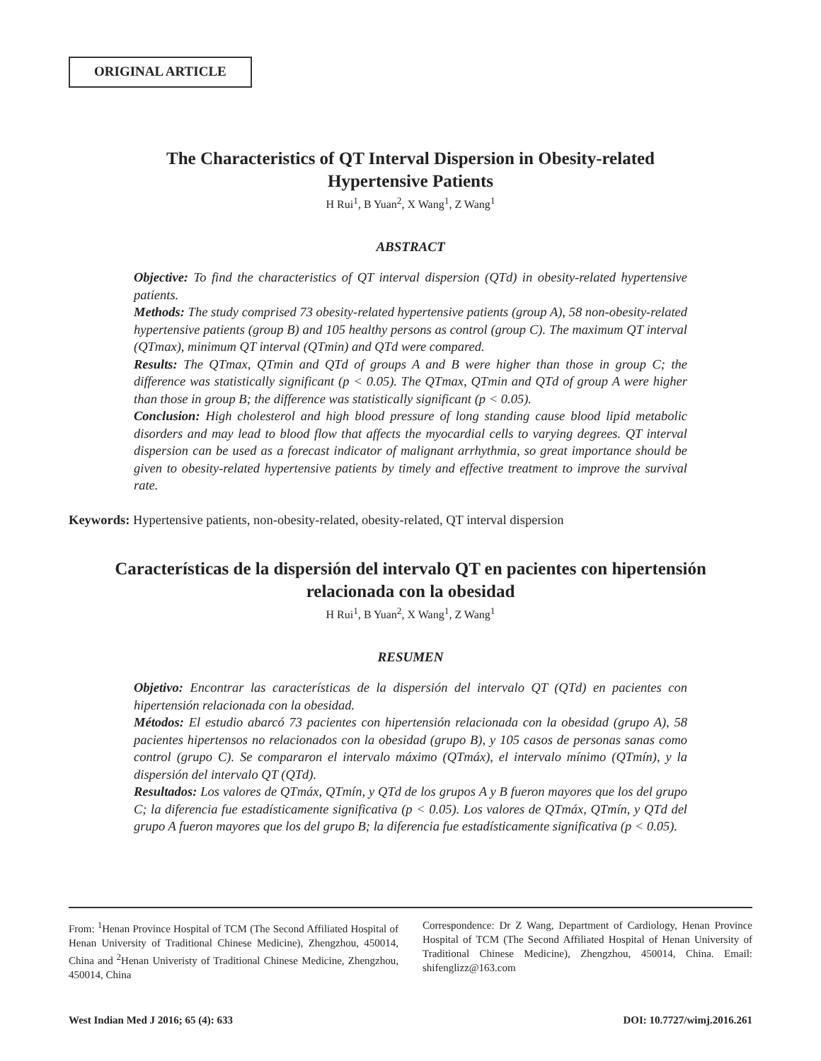ORIGINAL ARTICLE
The Characteristics of QT Interval Dispersion in Obesity-related
Hypertensive Patients
H Rui<sup>1</sup>, B Yuan<sup>2</sup>, X Wang<sup>1</sup>, Z Wang<sup>1</sup>
ABSTRACT
Objective: To find the characteristics of QT interval dispersion (QTd) in obesity-related hypertensive patients.
Methods: The study comprised 73 obesity-related hypertensive patients (group A), 58 non-obesity-related hypertensive patients (group B) and 105 healthy persons as control (group C). The maximum QT interval (QTmax), minimum QT interval (QTmin) and QTd were compared.
Results: The QTmax, QTmin and QTd of groups A and B were higher than those in group C; the difference was statistically significant (p < 0.05). The QTmax, QTmin and QTd of group A were higher than those in group B; the difference was statistically significant (p < 0.05).
Conclusion: High cholesterol and high blood pressure of long standing cause blood lipid metabolic disorders and may lead to blood flow that affects the myocardial cells to varying degrees. QT interval dispersion can be used as a forecast indicator of malignant arrhythmia, so great importance should be given to obesity-related hypertensive patients by timely and effective treatment to improve the survival rate.
Keywords: Hypertensive patients, non-obesity-related, obesity-related, QT interval dispersion
Características de la dispersión del intervalo QT en pacientes con hipertensión
relacionada con la obesidad
H Rui<sup>1</sup>, B Yuan<sup>2</sup>, X Wang<sup>1</sup>, Z Wang<sup>1</sup>
RESUMEN
Objetivo: Encontrar las características de la dispersión del intervalo QT (QTd) en pacientes con hipertensión relacionada con la obesidad.
Métodos: El estudio abarcó 73 pacientes con hipertensión relacionada con la obesidad (grupo A), 58 pacientes hipertensos no relacionados con la obesidad (grupo B), y 105 casos de personas sanas como control (grupo C). Se compararon el intervalo máximo (QTmáx), el intervalo mínimo (QTmín), y la dispersión del intervalo QT (QTd).
Resultados: Los valores de QTmáx, QTmín, y QTd de los grupos A y B fueron mayores que los del grupo C; la diferencia fue estadísticamente significativa (p < 0.05). Los valores de QTmáx, QTmín, y QTd del grupo A fueron mayores que los del grupo B; la diferencia fue estadísticamente significativa (p < 0.05).
From: <sup>1</sup>Henan Province Hospital of TCM (The Second Affiliated Hospital of Henan University of Traditional Chinese Medicine), Zhengzhou, 450014, China and <sup>2</sup>Henan Univeristy of Traditional Chinese Medicine, Zhengzhou, 450014, China
Correspondence: Dr Z Wang, Department of Cardiology, Henan Province Hospital of TCM (The Second Affiliated Hospital of Henan University of Traditional Chinese Medicine), Zhengzhou, 450014, China. Email: shifenglizz@163.com
West Indian Med J 2016; 65 (4): 633 DOI: 10.7727/wimj.2016.261